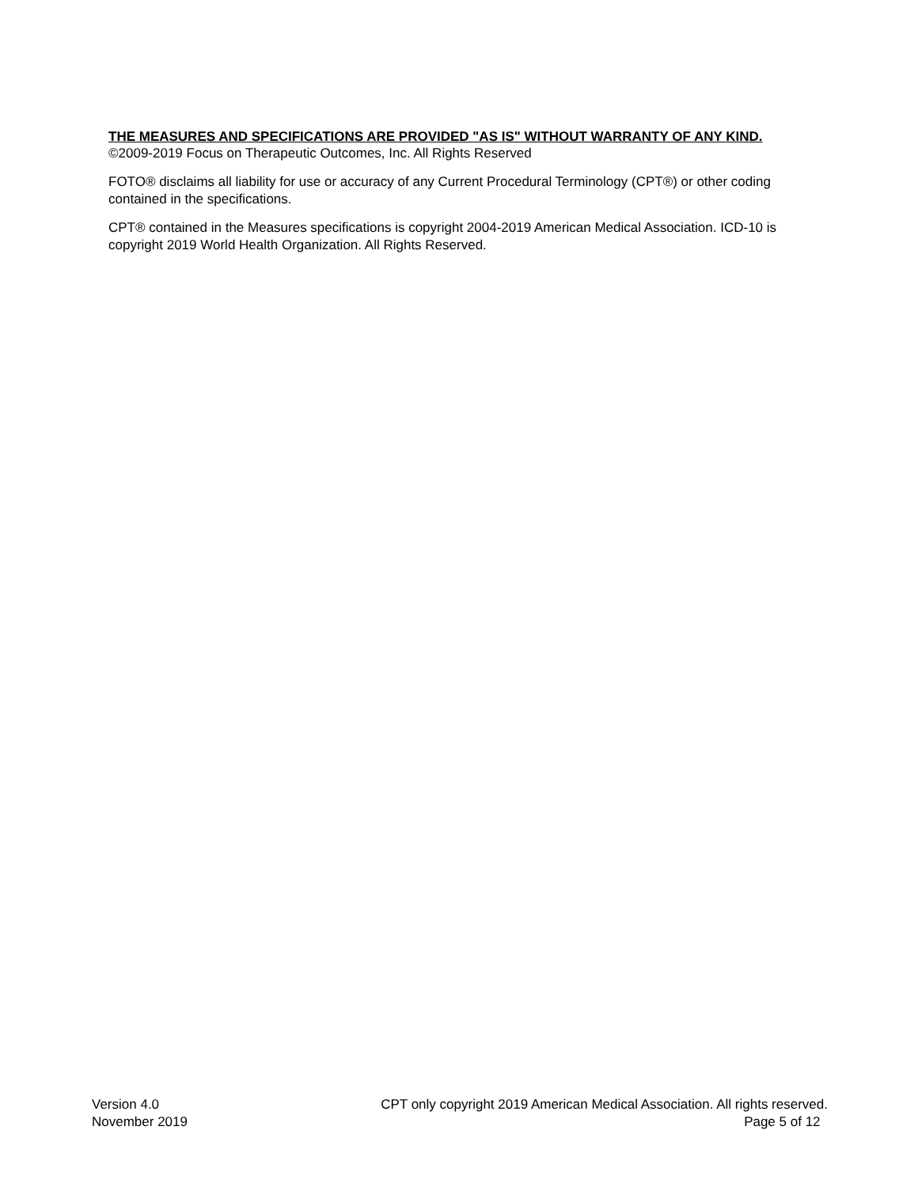THE MEASURES AND SPECIFICATIONS ARE PROVIDED "AS IS" WITHOUT WARRANTY OF ANY KIND.
©2009-2019 Focus on Therapeutic Outcomes, Inc. All Rights Reserved
FOTO® disclaims all liability for use or accuracy of any Current Procedural Terminology (CPT®) or other coding contained in the specifications.
CPT® contained in the Measures specifications is copyright 2004-2019 American Medical Association. ICD-10 is copyright 2019 World Health Organization. All Rights Reserved.
Version 4.0
November 2019
CPT only copyright 2019 American Medical Association. All rights reserved.
Page 5 of 12